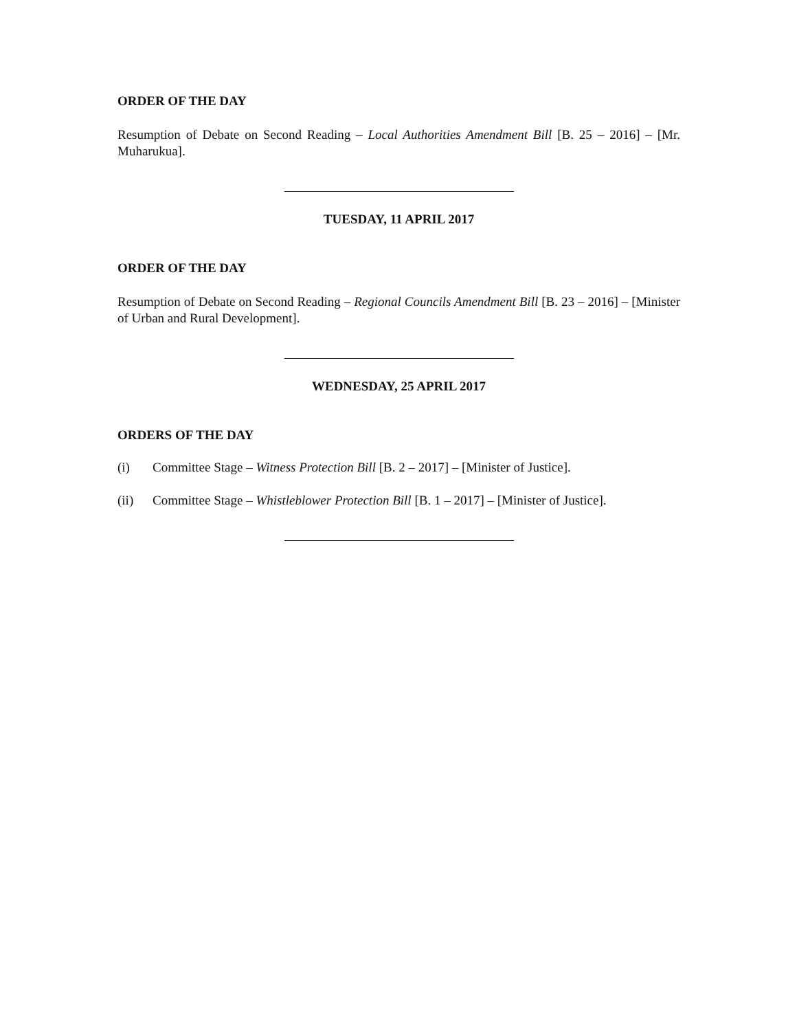ORDER OF THE DAY
Resumption of Debate on Second Reading – Local Authorities Amendment Bill [B. 25 – 2016] – [Mr. Muharukua].
TUESDAY, 11 APRIL 2017
ORDER OF THE DAY
Resumption of Debate on Second Reading – Regional Councils Amendment Bill [B. 23 – 2016] – [Minister of Urban and Rural Development].
WEDNESDAY, 25 APRIL 2017
ORDERS OF THE DAY
(i) Committee Stage – Witness Protection Bill [B. 2 – 2017] – [Minister of Justice].
(ii) Committee Stage – Whistleblower Protection Bill [B. 1 – 2017] – [Minister of Justice].